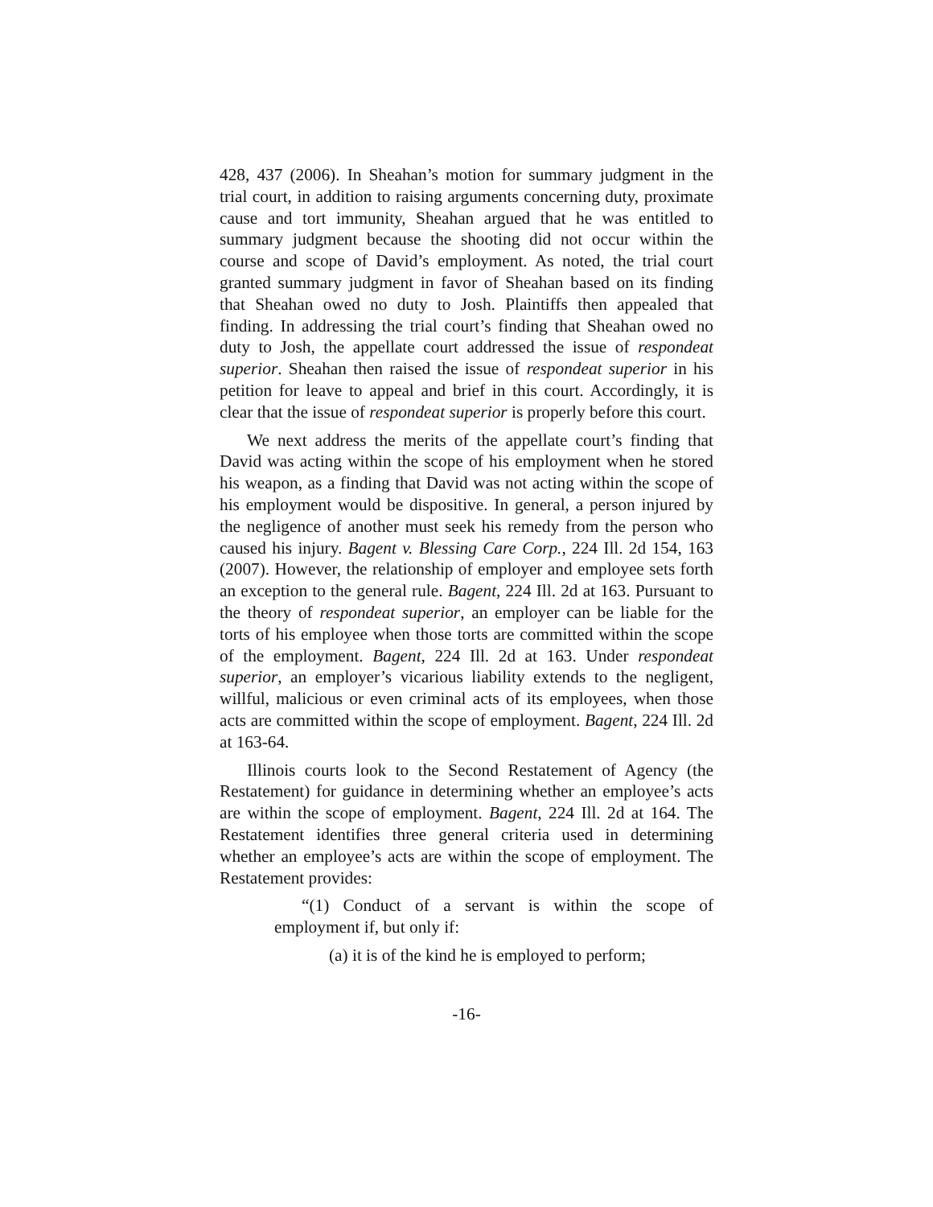428, 437 (2006). In Sheahan’s motion for summary judgment in the trial court, in addition to raising arguments concerning duty, proximate cause and tort immunity, Sheahan argued that he was entitled to summary judgment because the shooting did not occur within the course and scope of David’s employment. As noted, the trial court granted summary judgment in favor of Sheahan based on its finding that Sheahan owed no duty to Josh. Plaintiffs then appealed that finding. In addressing the trial court’s finding that Sheahan owed no duty to Josh, the appellate court addressed the issue of respondeat superior. Sheahan then raised the issue of respondeat superior in his petition for leave to appeal and brief in this court. Accordingly, it is clear that the issue of respondeat superior is properly before this court.
We next address the merits of the appellate court’s finding that David was acting within the scope of his employment when he stored his weapon, as a finding that David was not acting within the scope of his employment would be dispositive. In general, a person injured by the negligence of another must seek his remedy from the person who caused his injury. Bagent v. Blessing Care Corp., 224 Ill. 2d 154, 163 (2007). However, the relationship of employer and employee sets forth an exception to the general rule. Bagent, 224 Ill. 2d at 163. Pursuant to the theory of respondeat superior, an employer can be liable for the torts of his employee when those torts are committed within the scope of the employment. Bagent, 224 Ill. 2d at 163. Under respondeat superior, an employer’s vicarious liability extends to the negligent, willful, malicious or even criminal acts of its employees, when those acts are committed within the scope of employment. Bagent, 224 Ill. 2d at 163-64.
Illinois courts look to the Second Restatement of Agency (the Restatement) for guidance in determining whether an employee’s acts are within the scope of employment. Bagent, 224 Ill. 2d at 164. The Restatement identifies three general criteria used in determining whether an employee’s acts are within the scope of employment. The Restatement provides:
“(1) Conduct of a servant is within the scope of employment if, but only if:
(a) it is of the kind he is employed to perform;
-16-